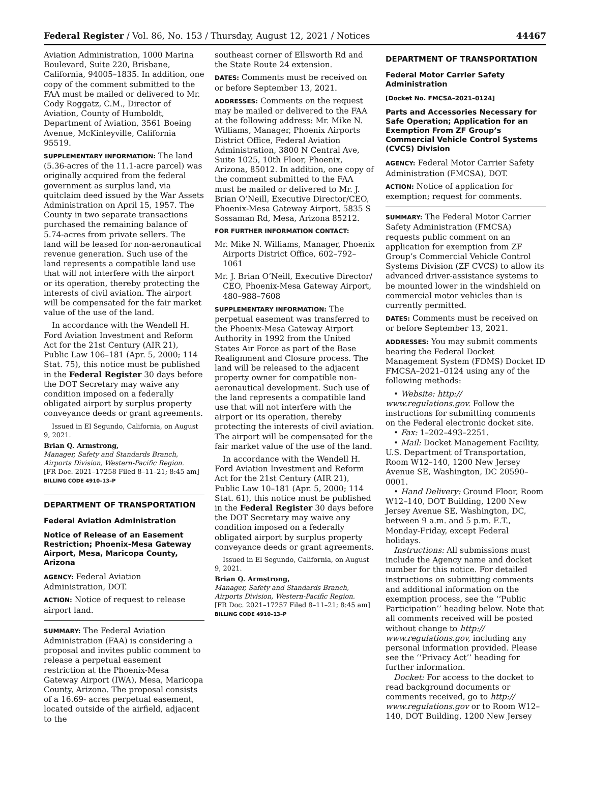Federal Register / Vol. 86, No. 153 / Thursday, August 12, 2021 / Notices 44467
Aviation Administration, 1000 Marina Boulevard, Suite 220, Brisbane, California, 94005–1835. In addition, one copy of the comment submitted to the FAA must be mailed or delivered to Mr. Cody Roggatz, C.M., Director of Aviation, County of Humboldt, Department of Aviation, 3561 Boeing Avenue, McKinleyville, California 95519.
SUPPLEMENTARY INFORMATION: The land (5.36-acres of the 11.1-acre parcel) was originally acquired from the federal government as surplus land, via quitclaim deed issued by the War Assets Administration on April 15, 1957. The County in two separate transactions purchased the remaining balance of 5.74-acres from private sellers. The land will be leased for non-aeronautical revenue generation. Such use of the land represents a compatible land use that will not interfere with the airport or its operation, thereby protecting the interests of civil aviation. The airport will be compensated for the fair market value of the use of the land.
In accordance with the Wendell H. Ford Aviation Investment and Reform Act for the 21st Century (AIR 21), Public Law 106–181 (Apr. 5, 2000; 114 Stat. 75), this notice must be published in the Federal Register 30 days before the DOT Secretary may waive any condition imposed on a federally obligated airport by surplus property conveyance deeds or grant agreements.
Issued in El Segundo, California, on August 9, 2021.
Brian Q. Armstrong,
Manager, Safety and Standards Branch, Airports Division, Western-Pacific Region.
[FR Doc. 2021–17258 Filed 8–11–21; 8:45 am]
BILLING CODE 4910–13–P
DEPARTMENT OF TRANSPORTATION
Federal Aviation Administration
Notice of Release of an Easement Restriction; Phoenix-Mesa Gateway Airport, Mesa, Maricopa County, Arizona
AGENCY: Federal Aviation Administration, DOT.
ACTION: Notice of request to release airport land.
SUMMARY: The Federal Aviation Administration (FAA) is considering a proposal and invites public comment to release a perpetual easement restriction at the Phoenix-Mesa Gateway Airport (IWA), Mesa, Maricopa County, Arizona. The proposal consists of a 16.69- acres perpetual easement, located outside of the airfield, adjacent to the
southeast corner of Ellsworth Rd and the State Route 24 extension.
DATES: Comments must be received on or before September 13, 2021.
ADDRESSES: Comments on the request may be mailed or delivered to the FAA at the following address: Mr. Mike N. Williams, Manager, Phoenix Airports District Office, Federal Aviation Administration, 3800 N Central Ave, Suite 1025, 10th Floor, Phoenix, Arizona, 85012. In addition, one copy of the comment submitted to the FAA must be mailed or delivered to Mr. J. Brian O’Neill, Executive Director/CEO, Phoenix-Mesa Gateway Airport, 5835 S Sossaman Rd, Mesa, Arizona 85212.
FOR FURTHER INFORMATION CONTACT:
Mr. Mike N. Williams, Manager, Phoenix Airports District Office, 602–792–1061
Mr. J. Brian O’Neill, Executive Director/ CEO, Phoenix-Mesa Gateway Airport, 480–988–7608
SUPPLEMENTARY INFORMATION: The perpetual easement was transferred to the Phoenix-Mesa Gateway Airport Authority in 1992 from the United States Air Force as part of the Base Realignment and Closure process. The land will be released to the adjacent property owner for compatible non-aeronautical development. Such use of the land represents a compatible land use that will not interfere with the airport or its operation, thereby protecting the interests of civil aviation. The airport will be compensated for the fair market value of the use of the land.
In accordance with the Wendell H. Ford Aviation Investment and Reform Act for the 21st Century (AIR 21), Public Law 10–181 (Apr. 5, 2000; 114 Stat. 61), this notice must be published in the Federal Register 30 days before the DOT Secretary may waive any condition imposed on a federally obligated airport by surplus property conveyance deeds or grant agreements.
Issued in El Segundo, California, on August 9, 2021.
Brian Q. Armstrong,
Manager, Safety and Standards Branch, Airports Division, Western-Pacific Region.
[FR Doc. 2021–17257 Filed 8–11–21; 8:45 am]
BILLING CODE 4910–13–P
DEPARTMENT OF TRANSPORTATION
Federal Motor Carrier Safety Administration
[Docket No. FMCSA–2021–0124]
Parts and Accessories Necessary for Safe Operation; Application for an Exemption From ZF Group’s Commercial Vehicle Control Systems (CVCS) Division
AGENCY: Federal Motor Carrier Safety Administration (FMCSA), DOT.
ACTION: Notice of application for exemption; request for comments.
SUMMARY: The Federal Motor Carrier Safety Administration (FMCSA) requests public comment on an application for exemption from ZF Group’s Commercial Vehicle Control Systems Division (ZF CVCS) to allow its advanced driver-assistance systems to be mounted lower in the windshield on commercial motor vehicles than is currently permitted.
DATES: Comments must be received on or before September 13, 2021.
ADDRESSES: You may submit comments bearing the Federal Docket Management System (FDMS) Docket ID FMCSA–2021–0124 using any of the following methods:
• Website: http:// www.regulations.gov. Follow the instructions for submitting comments on the Federal electronic docket site.
• Fax: 1–202–493–2251.
• Mail: Docket Management Facility, U.S. Department of Transportation, Room W12–140, 1200 New Jersey Avenue SE, Washington, DC 20590–0001.
• Hand Delivery: Ground Floor, Room W12–140, DOT Building, 1200 New Jersey Avenue SE, Washington, DC, between 9 a.m. and 5 p.m. E.T., Monday-Friday, except Federal holidays.
Instructions: All submissions must include the Agency name and docket number for this notice. For detailed instructions on submitting comments and additional information on the exemption process, see the ‘‘Public Participation’’ heading below. Note that all comments received will be posted without change to http:// www.regulations.gov, including any personal information provided. Please see the ‘‘Privacy Act’’ heading for further information.
Docket: For access to the docket to read background documents or comments received, go to http:// www.regulations.gov or to Room W12–140, DOT Building, 1200 New Jersey